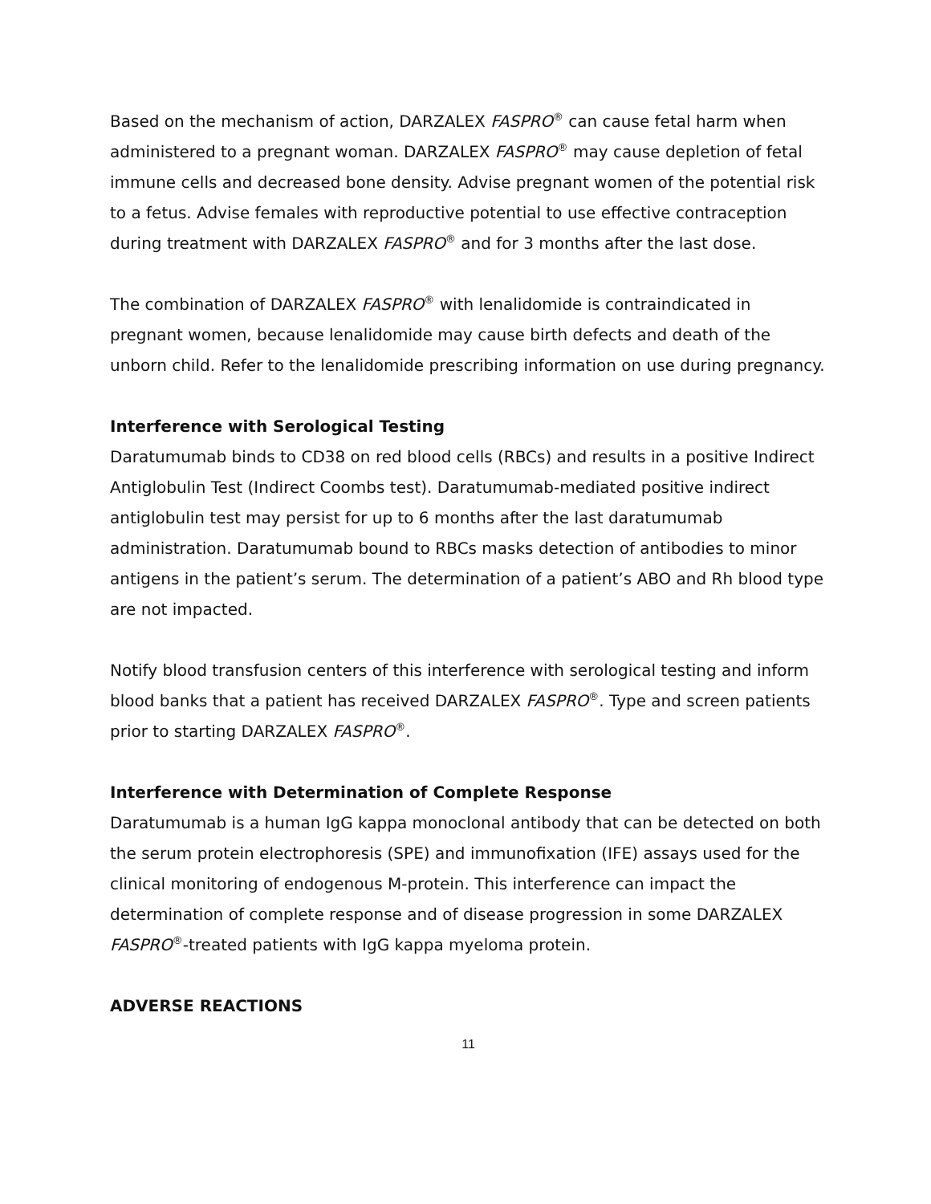Based on the mechanism of action, DARZALEX FASPRO<sup>®</sup> can cause fetal harm when administered to a pregnant woman. DARZALEX FASPRO<sup>®</sup> may cause depletion of fetal immune cells and decreased bone density. Advise pregnant women of the potential risk to a fetus. Advise females with reproductive potential to use effective contraception during treatment with DARZALEX FASPRO<sup>®</sup> and for 3 months after the last dose.
The combination of DARZALEX FASPRO<sup>®</sup> with lenalidomide is contraindicated in pregnant women, because lenalidomide may cause birth defects and death of the unborn child. Refer to the lenalidomide prescribing information on use during pregnancy.
Interference with Serological Testing
Daratumumab binds to CD38 on red blood cells (RBCs) and results in a positive Indirect Antiglobulin Test (Indirect Coombs test). Daratumumab-mediated positive indirect antiglobulin test may persist for up to 6 months after the last daratumumab administration. Daratumumab bound to RBCs masks detection of antibodies to minor antigens in the patient’s serum. The determination of a patient’s ABO and Rh blood type are not impacted.
Notify blood transfusion centers of this interference with serological testing and inform blood banks that a patient has received DARZALEX FASPRO<sup>®</sup>. Type and screen patients prior to starting DARZALEX FASPRO<sup>®</sup>.
Interference with Determination of Complete Response
Daratumumab is a human IgG kappa monoclonal antibody that can be detected on both the serum protein electrophoresis (SPE) and immunofixation (IFE) assays used for the clinical monitoring of endogenous M-protein. This interference can impact the determination of complete response and of disease progression in some DARZALEX FASPRO<sup>®</sup>-treated patients with IgG kappa myeloma protein.
ADVERSE REACTIONS
11